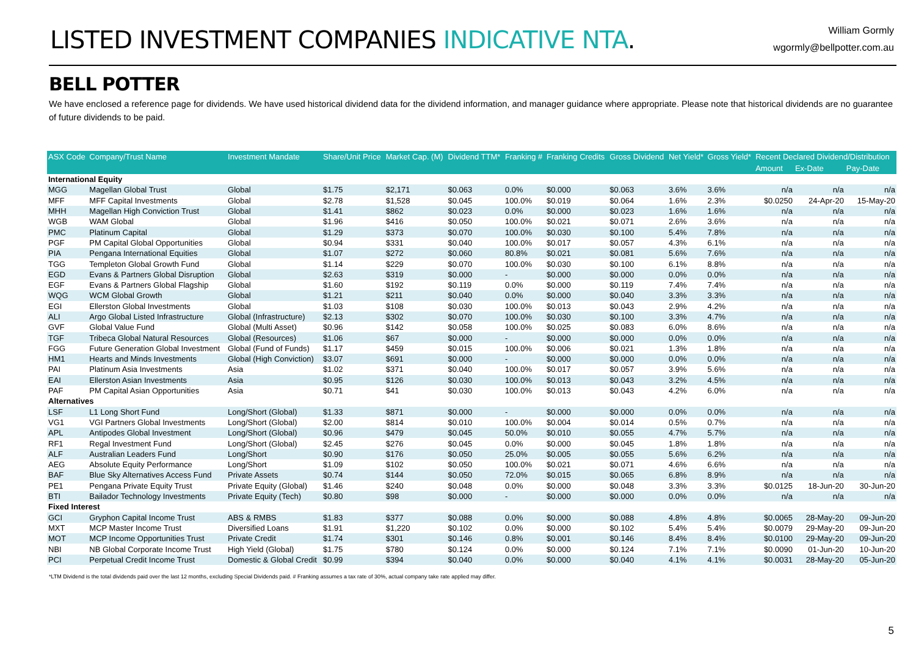LISTED INVESTMENT COMPANIES INDICATIVE NTA.
William Gormly
wgormly@bellpotter.com.au
BELL POTTER
We have enclosed a reference page for dividends. We have used historical dividend data for the dividend information, and manager guidance where appropriate. Please note that historical dividends are no guarantee of future dividends to be paid.
| ASX Code | Company/Trust Name | Investment Mandate | Share/Unit Price | Market Cap. (M) | Dividend TTM* | Franking # | Franking Credits | Gross Dividend | Net Yield* | Gross Yield* | Recent Declared Dividend/Distribution | | |
| --- | --- | --- | --- | --- | --- | --- | --- | --- | --- | --- | --- | --- | --- |
| | | | | | | | | | | | Amount | Ex-Date | Pay-Date |
| International Equity | | | | | | | | | | | | | |
| MGG | Magellan Global Trust | Global | $1.75 | $2,171 | $0.063 | 0.0% | $0.000 | $0.063 | 3.6% | 3.6% | n/a | n/a | n/a |
| MFF | MFF Capital Investments | Global | $2.78 | $1,528 | $0.045 | 100.0% | $0.019 | $0.064 | 1.6% | 2.3% | $0.0250 | 24-Apr-20 | 15-May-20 |
| MHH | Magellan High Conviction Trust | Global | $1.41 | $862 | $0.023 | 0.0% | $0.000 | $0.023 | 1.6% | 1.6% | n/a | n/a | n/a |
| WGB | WAM Global | Global | $1.96 | $416 | $0.050 | 100.0% | $0.021 | $0.071 | 2.6% | 3.6% | n/a | n/a | n/a |
| PMC | Platinum Capital | Global | $1.29 | $373 | $0.070 | 100.0% | $0.030 | $0.100 | 5.4% | 7.8% | n/a | n/a | n/a |
| PGF | PM Capital Global Opportunities | Global | $0.94 | $331 | $0.040 | 100.0% | $0.017 | $0.057 | 4.3% | 6.1% | n/a | n/a | n/a |
| PIA | Pengana International Equities | Global | $1.07 | $272 | $0.060 | 80.8% | $0.021 | $0.081 | 5.6% | 7.6% | n/a | n/a | n/a |
| TGG | Templeton Global Growth Fund | Global | $1.14 | $229 | $0.070 | 100.0% | $0.030 | $0.100 | 6.1% | 8.8% | n/a | n/a | n/a |
| EGD | Evans & Partners Global Disruption | Global | $2.63 | $319 | $0.000 | - | $0.000 | $0.000 | 0.0% | 0.0% | n/a | n/a | n/a |
| EGF | Evans & Partners Global Flagship | Global | $1.60 | $192 | $0.119 | 0.0% | $0.000 | $0.119 | 7.4% | 7.4% | n/a | n/a | n/a |
| WQG | WCM Global Growth | Global | $1.21 | $211 | $0.040 | 0.0% | $0.000 | $0.040 | 3.3% | 3.3% | n/a | n/a | n/a |
| EGI | Ellerston Global Investments | Global | $1.03 | $108 | $0.030 | 100.0% | $0.013 | $0.043 | 2.9% | 4.2% | n/a | n/a | n/a |
| ALI | Argo Global Listed Infrastructure | Global (Infrastructure) | $2.13 | $302 | $0.070 | 100.0% | $0.030 | $0.100 | 3.3% | 4.7% | n/a | n/a | n/a |
| GVF | Global Value Fund | Global (Multi Asset) | $0.96 | $142 | $0.058 | 100.0% | $0.025 | $0.083 | 6.0% | 8.6% | n/a | n/a | n/a |
| TGF | Tribeca Global Natural Resources | Global (Resources) | $1.06 | $67 | $0.000 | - | $0.000 | $0.000 | 0.0% | 0.0% | n/a | n/a | n/a |
| FGG | Future Generation Global Investment | Global (Fund of Funds) | $1.17 | $459 | $0.015 | 100.0% | $0.006 | $0.021 | 1.3% | 1.8% | n/a | n/a | n/a |
| HM1 | Hearts and Minds Investments | Global (High Conviction) | $3.07 | $691 | $0.000 | - | $0.000 | $0.000 | 0.0% | 0.0% | n/a | n/a | n/a |
| PAI | Platinum Asia Investments | Asia | $1.02 | $371 | $0.040 | 100.0% | $0.017 | $0.057 | 3.9% | 5.6% | n/a | n/a | n/a |
| EAI | Ellerston Asian Investments | Asia | $0.95 | $126 | $0.030 | 100.0% | $0.013 | $0.043 | 3.2% | 4.5% | n/a | n/a | n/a |
| PAF | PM Capital Asian Opportunities | Asia | $0.71 | $41 | $0.030 | 100.0% | $0.013 | $0.043 | 4.2% | 6.0% | n/a | n/a | n/a |
| Alternatives | | | | | | | | | | | | | |
| LSF | L1 Long Short Fund | Long/Short (Global) | $1.33 | $871 | $0.000 | - | $0.000 | $0.000 | 0.0% | 0.0% | n/a | n/a | n/a |
| VG1 | VGI Partners Global Investments | Long/Short (Global) | $2.00 | $814 | $0.010 | 100.0% | $0.004 | $0.014 | 0.5% | 0.7% | n/a | n/a | n/a |
| APL | Antipodes Global Investment | Long/Short (Global) | $0.96 | $479 | $0.045 | 50.0% | $0.010 | $0.055 | 4.7% | 5.7% | n/a | n/a | n/a |
| RF1 | Regal Investment Fund | Long/Short (Global) | $2.45 | $276 | $0.045 | 0.0% | $0.000 | $0.045 | 1.8% | 1.8% | n/a | n/a | n/a |
| ALF | Australian Leaders Fund | Long/Short | $0.90 | $176 | $0.050 | 25.0% | $0.005 | $0.055 | 5.6% | 6.2% | n/a | n/a | n/a |
| AEG | Absolute Equity Performance | Long/Short | $1.09 | $102 | $0.050 | 100.0% | $0.021 | $0.071 | 4.6% | 6.6% | n/a | n/a | n/a |
| BAF | Blue Sky Alternatives Access Fund | Private Assets | $0.74 | $144 | $0.050 | 72.0% | $0.015 | $0.065 | 6.8% | 8.9% | n/a | n/a | n/a |
| PE1 | Pengana Private Equity Trust | Private Equity (Global) | $1.46 | $240 | $0.048 | 0.0% | $0.000 | $0.048 | 3.3% | 3.3% | $0.0125 | 18-Jun-20 | 30-Jun-20 |
| BTI | Bailador Technology Investments | Private Equity (Tech) | $0.80 | $98 | $0.000 | - | $0.000 | $0.000 | 0.0% | 0.0% | n/a | n/a | n/a |
| Fixed Interest | | | | | | | | | | | | | |
| GCI | Gryphon Capital Income Trust | ABS & RMBS | $1.83 | $377 | $0.088 | 0.0% | $0.000 | $0.088 | 4.8% | 4.8% | $0.0065 | 28-May-20 | 09-Jun-20 |
| MXT | MCP Master Income Trust | Diversified Loans | $1.91 | $1,220 | $0.102 | 0.0% | $0.000 | $0.102 | 5.4% | 5.4% | $0.0079 | 29-May-20 | 09-Jun-20 |
| MOT | MCP Income Opportunities Trust | Private Credit | $1.74 | $301 | $0.146 | 0.8% | $0.001 | $0.146 | 8.4% | 8.4% | $0.0100 | 29-May-20 | 09-Jun-20 |
| NBI | NB Global Corporate Income Trust | High Yield (Global) | $1.75 | $780 | $0.124 | 0.0% | $0.000 | $0.124 | 7.1% | 7.1% | $0.0090 | 01-Jun-20 | 10-Jun-20 |
| PCI | Perpetual Credit Income Trust | Domestic & Global Credit | $0.99 | $394 | $0.040 | 0.0% | $0.000 | $0.040 | 4.1% | 4.1% | $0.0031 | 28-May-20 | 05-Jun-20 |
*LTM Dividend is the total dividends paid over the last 12 months, excluding Special Dividends paid. # Franking assumes a tax rate of 30%, actual company take rate applied may differ.
5